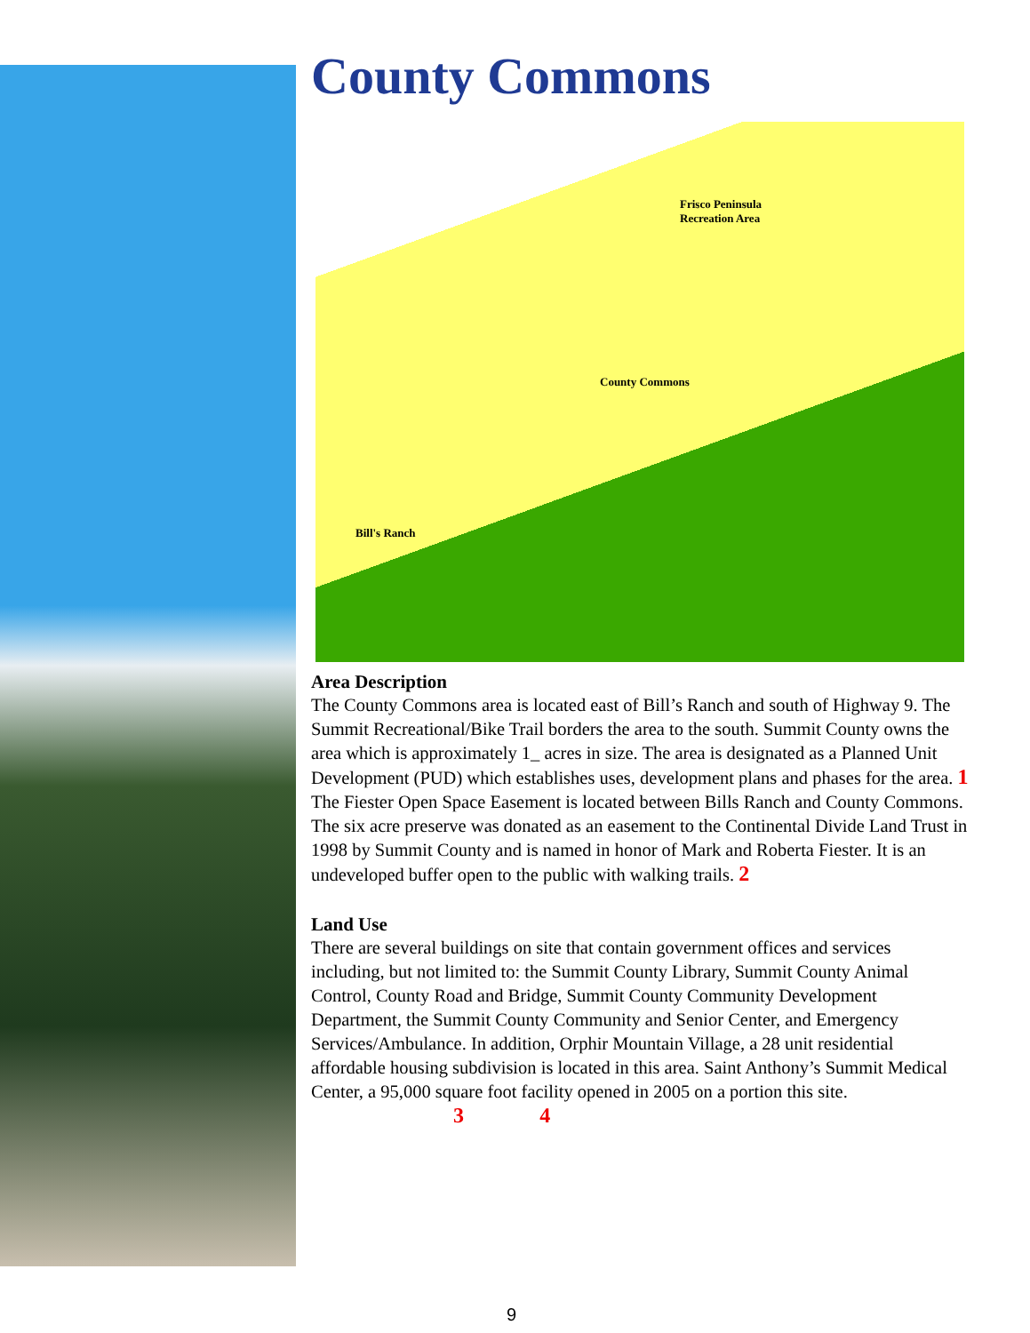County Commons
Frisco Peninsula
Recreation Area
County Commons
Bill's Ranch
Area Description
The County Commons area is located east of Bill’s Ranch and south of Highway 9. The Summit Recreational/Bike Trail borders the area to the south. Summit County owns the area which is approximately 1_ acres in size. The area is designated as a Planned Unit Development (PUD) which establishes uses, development plans and phases for the area. 1 The Fiester Open Space Easement is located between Bills Ranch and County Commons. The six acre preserve was donated as an easement to the Continental Divide Land Trust in 1998 by Summit County and is named in honor of Mark and Roberta Fiester. It is an undeveloped buffer open to the public with walking trails. 2
Land Use
There are several buildings on site that contain government offices and services including, but not limited to: the Summit County Library, Summit County Animal Control, County Road and Bridge, Summit County Community Development Department, the Summit County Community and Senior Center, and Emergency Services/Ambulance. In addition, Orphir Mountain Village, a 28 unit residential affordable housing subdivision is located in this area. Saint Anthony’s Summit Medical Center, a 95,000 square foot facility opened in 2005 on a portion this site.
3 4
9